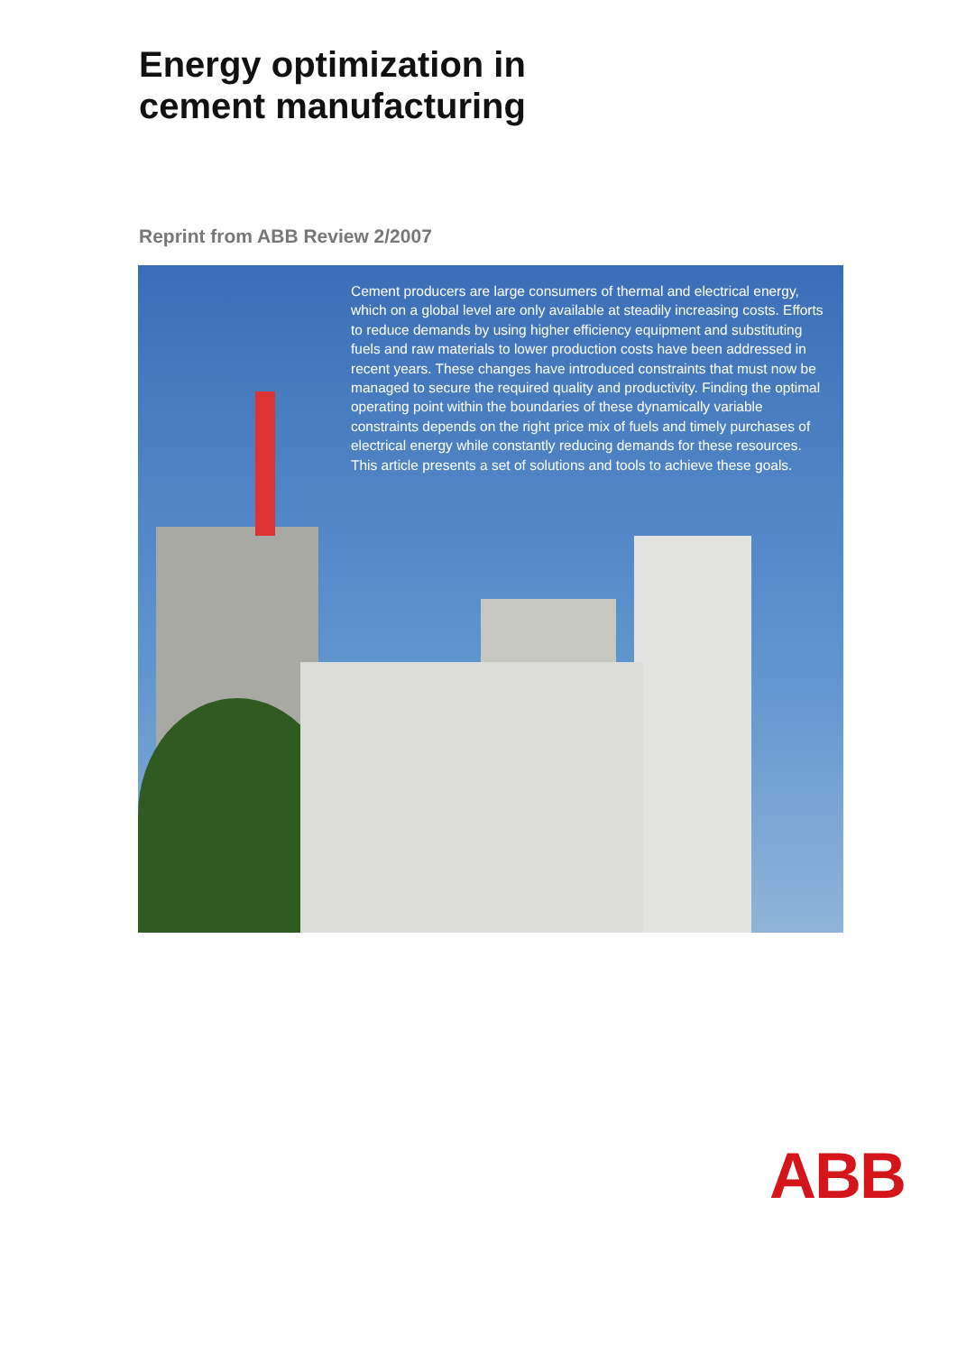Energy optimization in
cement manufacturing
Reprint from ABB Review 2/2007
Cement producers are large consumers of thermal and electrical energy, which on a global level are only available at steadily increasing costs. Efforts to reduce demands by using higher efficiency equipment and substituting fuels and raw materials to lower production costs have been addressed in recent years. These changes have introduced constraints that must now be managed to secure the required quality and productivity. Finding the optimal operating point within the boundaries of these dynamically variable constraints depends on the right price mix of fuels and timely purchases of electrical energy while constantly reducing demands for these resources. This article presents a set of solutions and tools to achieve these goals.
ABB